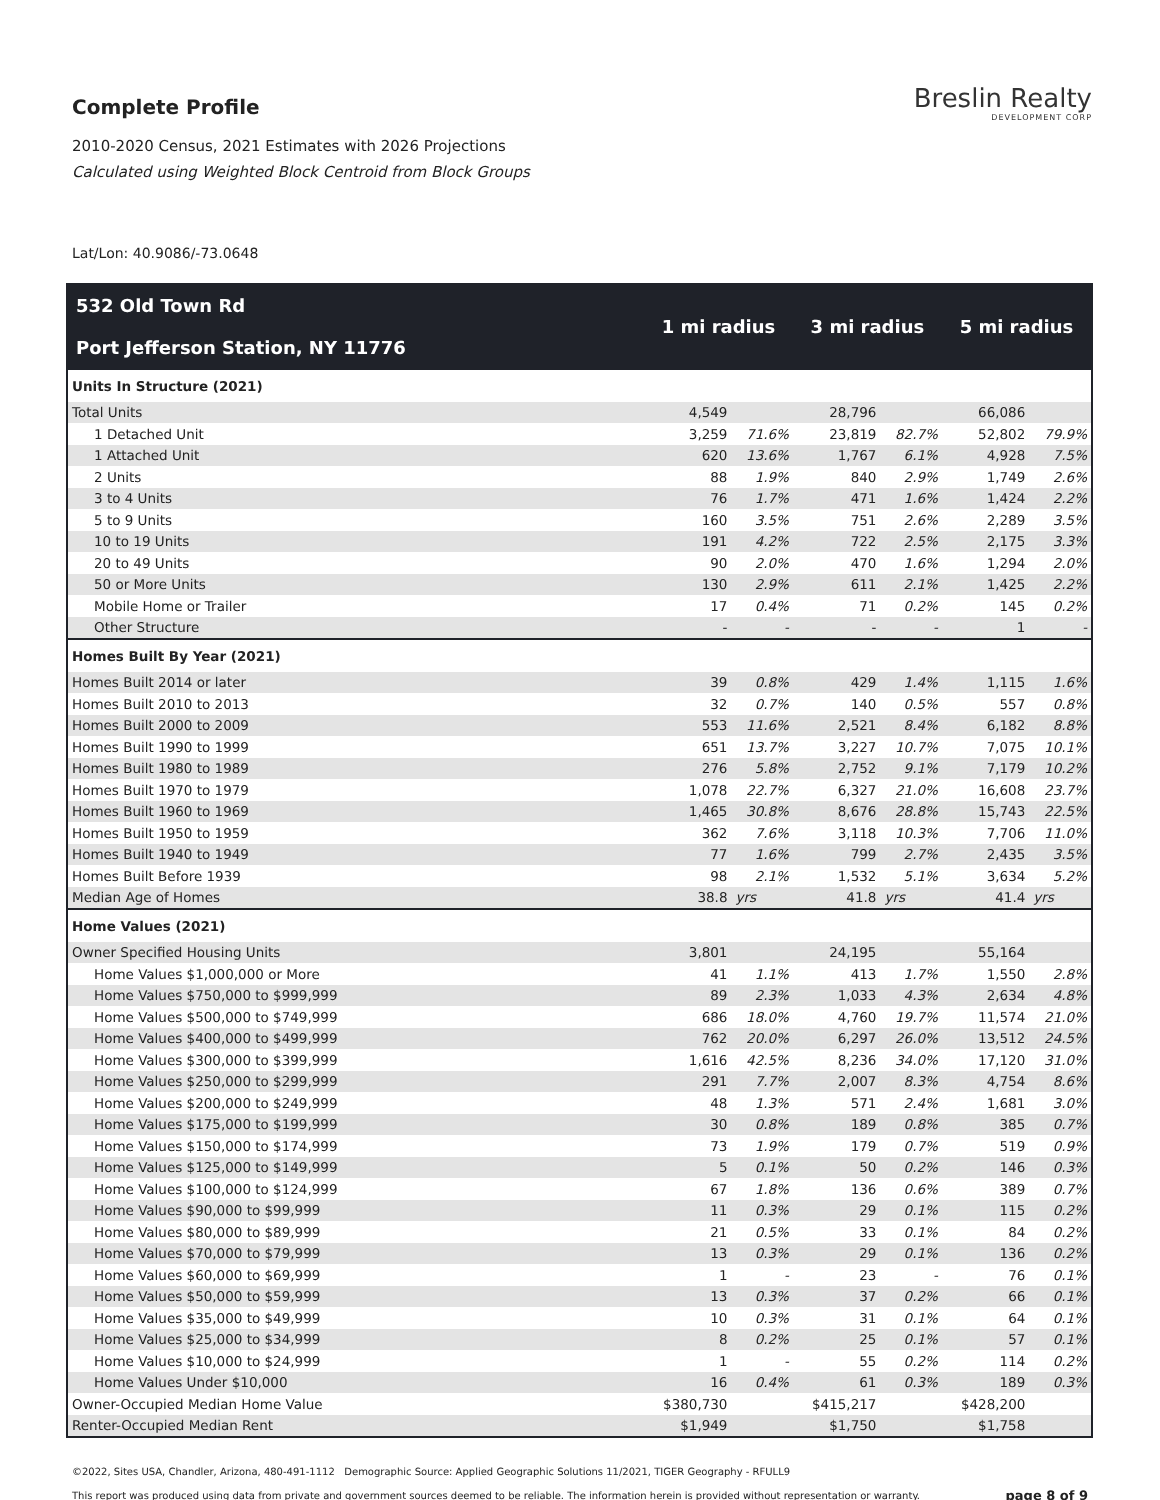Complete Profile
2010-2020 Census, 2021 Estimates with 2026 Projections
Calculated using Weighted Block Centroid from Block Groups
Breslin Realty
DEVELOPMENT CORP
Lat/Lon: 40.9086/-73.0648
| 532 Old Town Rd Port Jefferson Station, NY 11776 | 1 mi radius | | 3 mi radius | | 5 mi radius | |
| --- | --- | --- | --- | --- | --- | --- |
| Units In Structure (2021) | | | | | | |
| Total Units | 4,549 | | 28,796 | | 66,086 | |
| 1 Detached Unit | 3,259 | 71.6% | 23,819 | 82.7% | 52,802 | 79.9% |
| 1 Attached Unit | 620 | 13.6% | 1,767 | 6.1% | 4,928 | 7.5% |
| 2 Units | 88 | 1.9% | 840 | 2.9% | 1,749 | 2.6% |
| 3 to 4 Units | 76 | 1.7% | 471 | 1.6% | 1,424 | 2.2% |
| 5 to 9 Units | 160 | 3.5% | 751 | 2.6% | 2,289 | 3.5% |
| 10 to 19 Units | 191 | 4.2% | 722 | 2.5% | 2,175 | 3.3% |
| 20 to 49 Units | 90 | 2.0% | 470 | 1.6% | 1,294 | 2.0% |
| 50 or More Units | 130 | 2.9% | 611 | 2.1% | 1,425 | 2.2% |
| Mobile Home or Trailer | 17 | 0.4% | 71 | 0.2% | 145 | 0.2% |
| Other Structure | - | - | - | - | 1 | - |
| Homes Built By Year (2021) | | | | | | |
| Homes Built 2014 or later | 39 | 0.8% | 429 | 1.4% | 1,115 | 1.6% |
| Homes Built 2010 to 2013 | 32 | 0.7% | 140 | 0.5% | 557 | 0.8% |
| Homes Built 2000 to 2009 | 553 | 11.6% | 2,521 | 8.4% | 6,182 | 8.8% |
| Homes Built 1990 to 1999 | 651 | 13.7% | 3,227 | 10.7% | 7,075 | 10.1% |
| Homes Built 1980 to 1989 | 276 | 5.8% | 2,752 | 9.1% | 7,179 | 10.2% |
| Homes Built 1970 to 1979 | 1,078 | 22.7% | 6,327 | 21.0% | 16,608 | 23.7% |
| Homes Built 1960 to 1969 | 1,465 | 30.8% | 8,676 | 28.8% | 15,743 | 22.5% |
| Homes Built 1950 to 1959 | 362 | 7.6% | 3,118 | 10.3% | 7,706 | 11.0% |
| Homes Built 1940 to 1949 | 77 | 1.6% | 799 | 2.7% | 2,435 | 3.5% |
| Homes Built Before 1939 | 98 | 2.1% | 1,532 | 5.1% | 3,634 | 5.2% |
| Median Age of Homes | 38.8 | yrs | 41.8 | yrs | 41.4 | yrs |
| Home Values (2021) | | | | | | |
| Owner Specified Housing Units | 3,801 | | 24,195 | | 55,164 | |
| Home Values $1,000,000 or More | 41 | 1.1% | 413 | 1.7% | 1,550 | 2.8% |
| Home Values $750,000 to $999,999 | 89 | 2.3% | 1,033 | 4.3% | 2,634 | 4.8% |
| Home Values $500,000 to $749,999 | 686 | 18.0% | 4,760 | 19.7% | 11,574 | 21.0% |
| Home Values $400,000 to $499,999 | 762 | 20.0% | 6,297 | 26.0% | 13,512 | 24.5% |
| Home Values $300,000 to $399,999 | 1,616 | 42.5% | 8,236 | 34.0% | 17,120 | 31.0% |
| Home Values $250,000 to $299,999 | 291 | 7.7% | 2,007 | 8.3% | 4,754 | 8.6% |
| Home Values $200,000 to $249,999 | 48 | 1.3% | 571 | 2.4% | 1,681 | 3.0% |
| Home Values $175,000 to $199,999 | 30 | 0.8% | 189 | 0.8% | 385 | 0.7% |
| Home Values $150,000 to $174,999 | 73 | 1.9% | 179 | 0.7% | 519 | 0.9% |
| Home Values $125,000 to $149,999 | 5 | 0.1% | 50 | 0.2% | 146 | 0.3% |
| Home Values $100,000 to $124,999 | 67 | 1.8% | 136 | 0.6% | 389 | 0.7% |
| Home Values $90,000 to $99,999 | 11 | 0.3% | 29 | 0.1% | 115 | 0.2% |
| Home Values $80,000 to $89,999 | 21 | 0.5% | 33 | 0.1% | 84 | 0.2% |
| Home Values $70,000 to $79,999 | 13 | 0.3% | 29 | 0.1% | 136 | 0.2% |
| Home Values $60,000 to $69,999 | 1 | - | 23 | - | 76 | 0.1% |
| Home Values $50,000 to $59,999 | 13 | 0.3% | 37 | 0.2% | 66 | 0.1% |
| Home Values $35,000 to $49,999 | 10 | 0.3% | 31 | 0.1% | 64 | 0.1% |
| Home Values $25,000 to $34,999 | 8 | 0.2% | 25 | 0.1% | 57 | 0.1% |
| Home Values $10,000 to $24,999 | 1 | - | 55 | 0.2% | 114 | 0.2% |
| Home Values Under $10,000 | 16 | 0.4% | 61 | 0.3% | 189 | 0.3% |
| Owner-Occupied Median Home Value | $380,730 | | $415,217 | | $428,200 | |
| Renter-Occupied Median Rent | $1,949 | | $1,750 | | $1,758 | |
©2022, Sites USA, Chandler, Arizona, 480-491-1112 Demographic Source: Applied Geographic Solutions 11/2021, TIGER Geography - RFULL9
This report was produced using data from private and government sources deemed to be reliable. The information herein is provided without representation or warranty. page 8 of 9